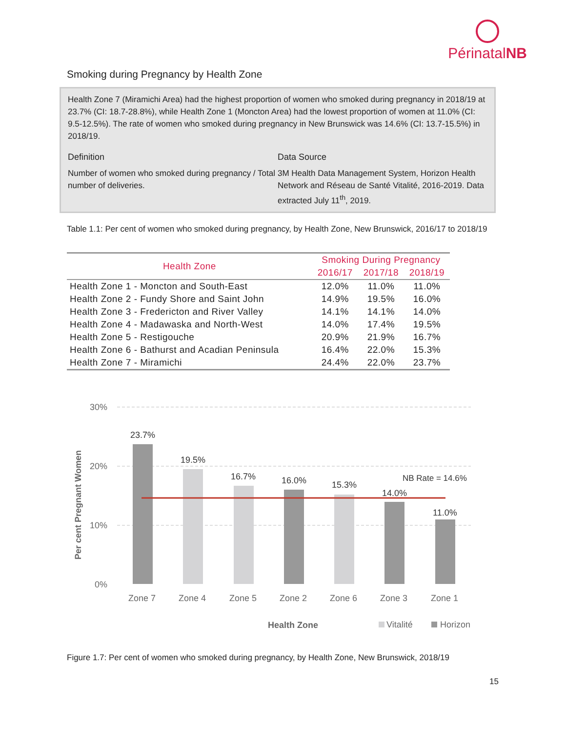PérinatalNB
Smoking during Pregnancy by Health Zone
Health Zone 7 (Miramichi Area) had the highest proportion of women who smoked during pregnancy in 2018/19 at 23.7% (CI: 18.7-28.8%), while Health Zone 1 (Moncton Area) had the lowest proportion of women at 11.0% (CI: 9.5-12.5%). The rate of women who smoked during pregnancy in New Brunswick was 14.6% (CI: 13.7-15.5%) in 2018/19.
Definition
Number of women who smoked during pregnancy / Total number of deliveries.
Data Source
3M Health Data Management System, Horizon Health Network and Réseau de Santé Vitalité, 2016-2019. Data extracted July 11<sup>th</sup>, 2019.
Table 1.1: Per cent of women who smoked during pregnancy, by Health Zone, New Brunswick, 2016/17 to 2018/19
| Health Zone | Smoking During Pregnancy | | |
| --- | --- | --- | --- |
| | 2016/17 | 2017/18 | 2018/19 |
| Health Zone 1 - Moncton and South-East | 12.0% | 11.0% | 11.0% |
| Health Zone 2 - Fundy Shore and Saint John | 14.9% | 19.5% | 16.0% |
| Health Zone 3 - Fredericton and River Valley | 14.1% | 14.1% | 14.0% |
| Health Zone 4 - Madawaska and North-West | 14.0% | 17.4% | 19.5% |
| Health Zone 5 - Restigouche | 20.9% | 21.9% | 16.7% |
| Health Zone 6 - Bathurst and Acadian Peninsula | 16.4% | 22.0% | 15.3% |
| Health Zone 7 - Miramichi | 24.4% | 22.0% | 23.7% |
30%
20%
10%
0%
Per cent Pregnant Women
23.7%
19.5%
16.7%
16.0%
15.3%
14.0%
11.0%
NB Rate = 14.6%
Zone 7
Zone 4
Zone 5
Zone 2
Zone 6
Zone 3
Zone 1
Health Zone
Vitalité
Horizon
Figure 1.7: Per cent of women who smoked during pregnancy, by Health Zone, New Brunswick, 2018/19
15